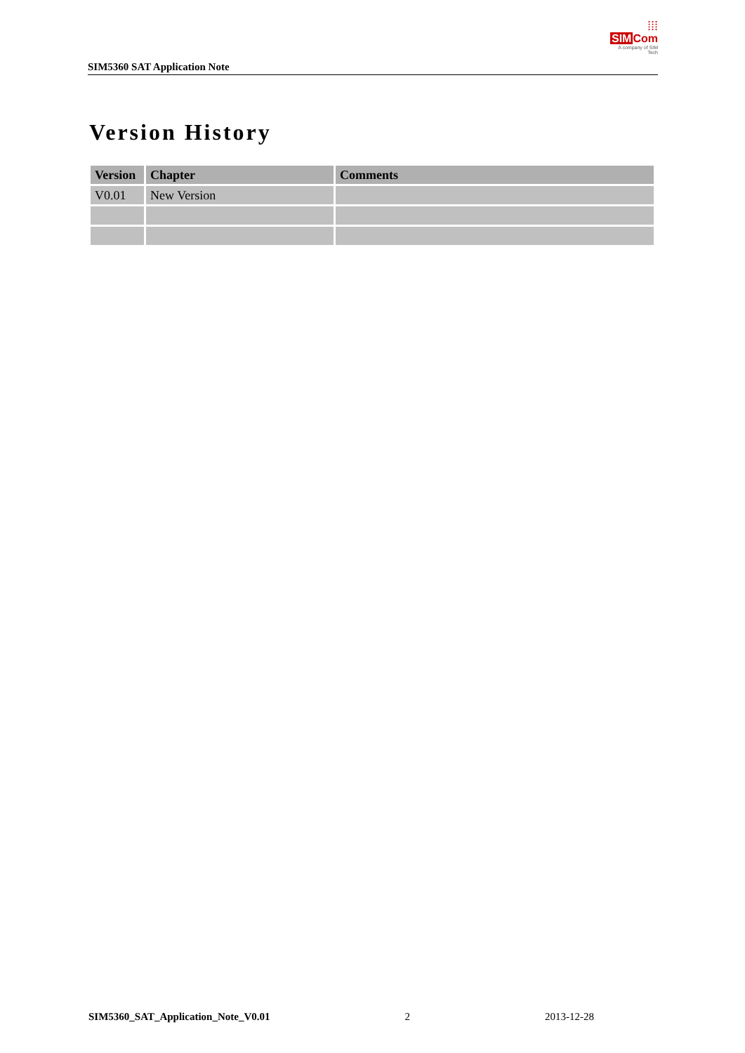SIM5360 SAT Application Note
⁞⁞⁞
SIM Com
A company of SIM Tech
Version History
| Version | Chapter | Comments |
| --- | --- | --- |
| V0.01 | New Version | |
SIM5360_SAT_Application_Note_V0.01 2 2013-12-28